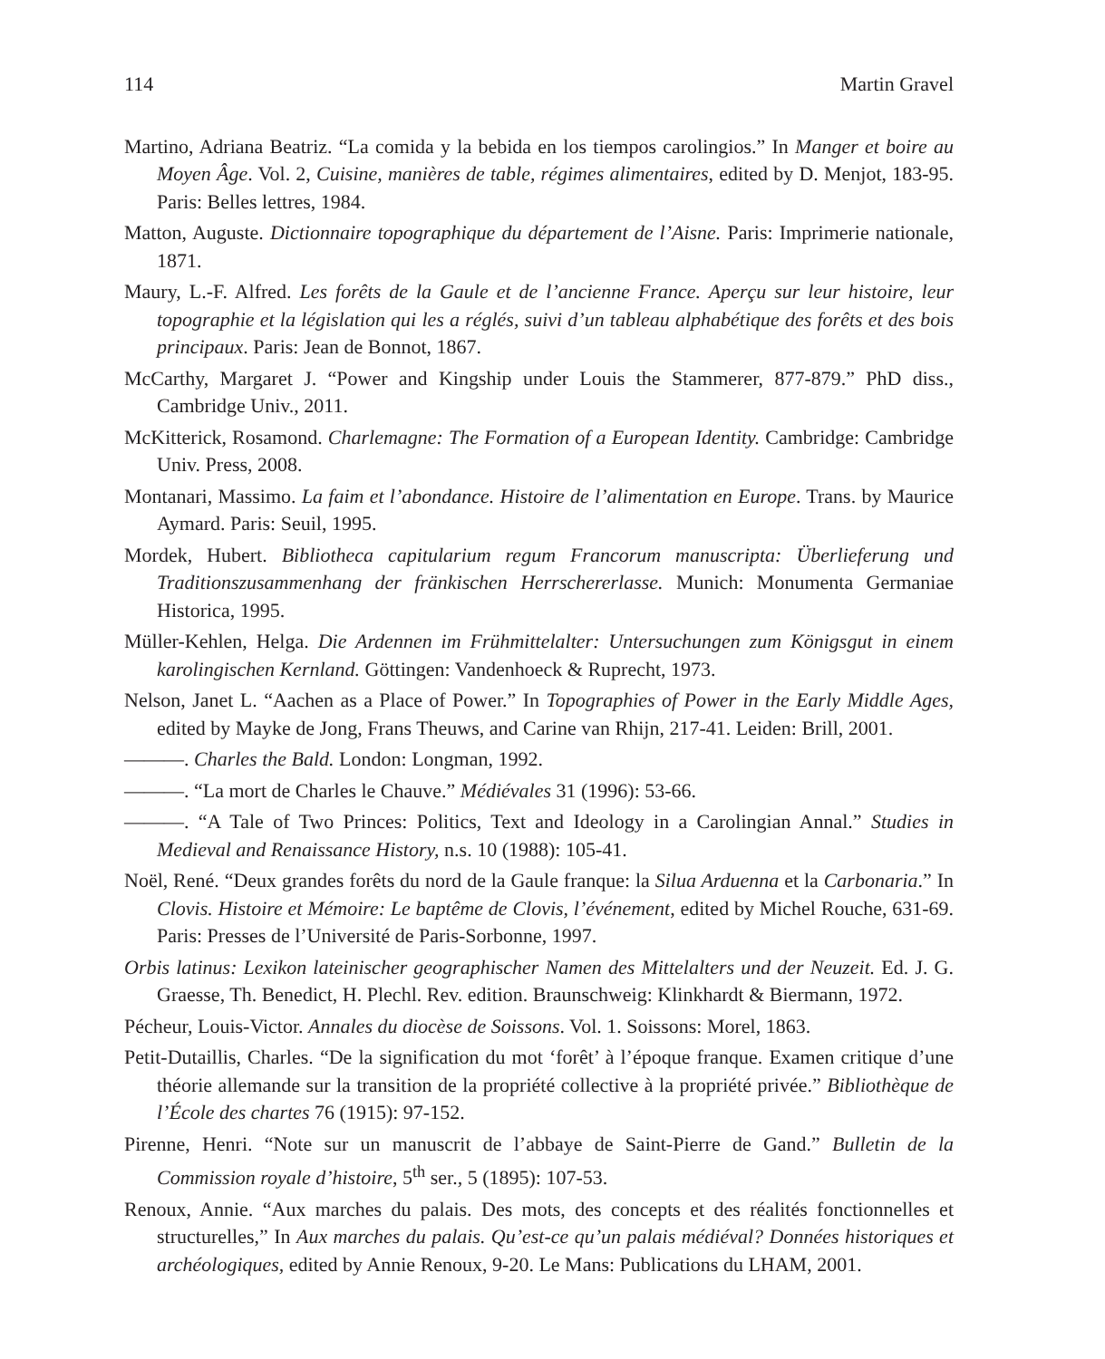114 Martin Gravel
Martino, Adriana Beatriz. “La comida y la bebida en los tiempos carolingios.” In Manger et boire au Moyen Âge. Vol. 2, Cuisine, manières de table, régimes alimentaires, edited by D. Menjot, 183-95. Paris: Belles lettres, 1984.
Matton, Auguste. Dictionnaire topographique du département de l’Aisne. Paris: Imprimerie nationale, 1871.
Maury, L.-F. Alfred. Les forêts de la Gaule et de l’ancienne France. Aperçu sur leur histoire, leur topographie et la législation qui les a réglés, suivi d’un tableau alphabétique des forêts et des bois principaux. Paris: Jean de Bonnot, 1867.
McCarthy, Margaret J. “Power and Kingship under Louis the Stammerer, 877-879.” PhD diss., Cambridge Univ., 2011.
McKitterick, Rosamond. Charlemagne: The Formation of a European Identity. Cambridge: Cambridge Univ. Press, 2008.
Montanari, Massimo. La faim et l’abondance. Histoire de l’alimentation en Europe. Trans. by Maurice Aymard. Paris: Seuil, 1995.
Mordek, Hubert. Bibliotheca capitularium regum Francorum manuscripta: Überlieferung und Traditionszusammenhang der fränkischen Herrschererlasse. Munich: Monumenta Germaniae Historica, 1995.
Müller-Kehlen, Helga. Die Ardennen im Frühmittelalter: Untersuchungen zum Königsgut in einem karolingischen Kernland. Göttingen: Vandenhoeck & Ruprecht, 1973.
Nelson, Janet L. “Aachen as a Place of Power.” In Topographies of Power in the Early Middle Ages, edited by Mayke de Jong, Frans Theuws, and Carine van Rhijn, 217-41. Leiden: Brill, 2001.
———. Charles the Bald. London: Longman, 1992.
———. “La mort de Charles le Chauve.” Médiévales 31 (1996): 53-66.
———. “A Tale of Two Princes: Politics, Text and Ideology in a Carolingian Annal.” Studies in Medieval and Renaissance History, n.s. 10 (1988): 105-41.
Noël, René. “Deux grandes forêts du nord de la Gaule franque: la Silua Arduenna et la Carbonaria.” In Clovis. Histoire et Mémoire: Le baptême de Clovis, l’événement, edited by Michel Rouche, 631-69. Paris: Presses de l’Université de Paris-Sorbonne, 1997.
Orbis latinus: Lexikon lateinischer geographischer Namen des Mittelalters und der Neuzeit. Ed. J. G. Graesse, Th. Benedict, H. Plechl. Rev. edition. Braunschweig: Klinkhardt & Biermann, 1972.
Pécheur, Louis-Victor. Annales du diocèse de Soissons. Vol. 1. Soissons: Morel, 1863.
Petit-Dutaillis, Charles. “De la signification du mot ‘forêt’ à l’époque franque. Examen critique d’une théorie allemande sur la transition de la propriété collective à la propriété privée.” Bibliothèque de l’École des chartes 76 (1915): 97-152.
Pirenne, Henri. “Note sur un manuscrit de l’abbaye de Saint-Pierre de Gand.” Bulletin de la Commission royale d’histoire, 5<sup>th</sup> ser., 5 (1895): 107-53.
Renoux, Annie. “Aux marches du palais. Des mots, des concepts et des réalités fonctionnelles et structurelles,” In Aux marches du palais. Qu’est-ce qu’un palais médiéval? Données historiques et archéologiques, edited by Annie Renoux, 9-20. Le Mans: Publications du LHAM, 2001.